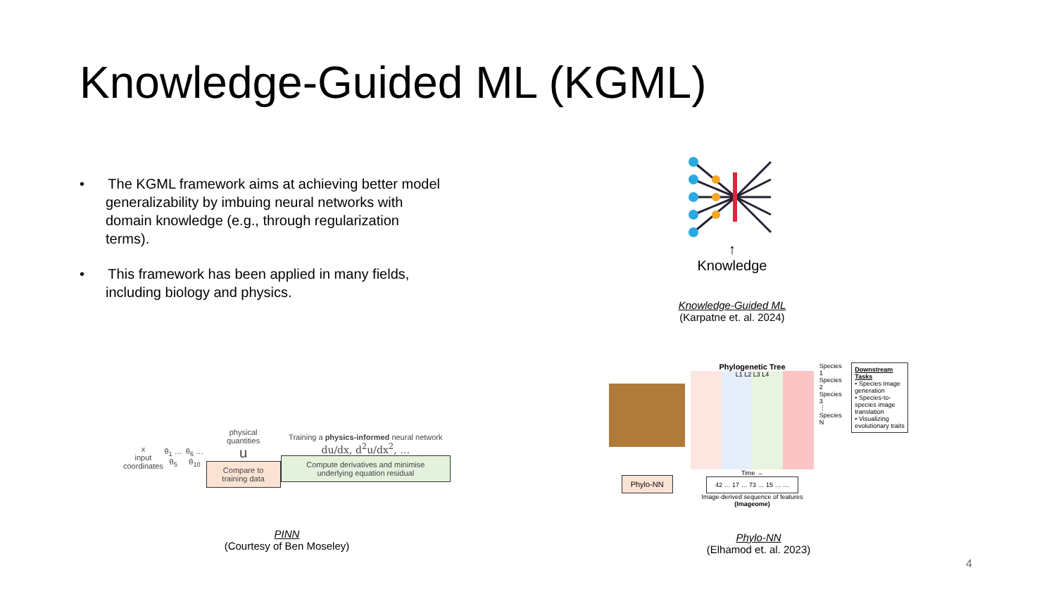Knowledge-Guided ML (KGML)
• The KGML framework aims at achieving better model generalizability by imbuing neural networks with domain knowledge (e.g., through regularization terms).
• This framework has been applied in many fields, including biology and physics.
↑
Knowledge
Knowledge-Guided ML
(Karpatne et. al. 2024)
x
input
coordinates
θ<sub>1</sub> … θ<sub>5</sub> θ<sub>6</sub> … θ<sub>10</sub>
physical
quantities
u
Compare to training data
Training a physics-informed neural network
du/dx, d<sup>2</sup>u/dx<sup>2</sup>, …
Compute derivatives and minimise underlying equation residual
PINN
(Courtesy of Ben Moseley)
Phylo-NN
Phylogenetic Tree
L1 L2 L3 L4
Time →
42 … 17 … 73 … 15 … …
Image-derived sequence of features
(Imageome)
Species 1
Species 2
Species 3
⋮
Species N
Downstream Tasks
• Species image generation
• Species-to-species image translation
• Visualizing evolutionary traits
Phylo-NN
(Elhamod et. al. 2023)
4